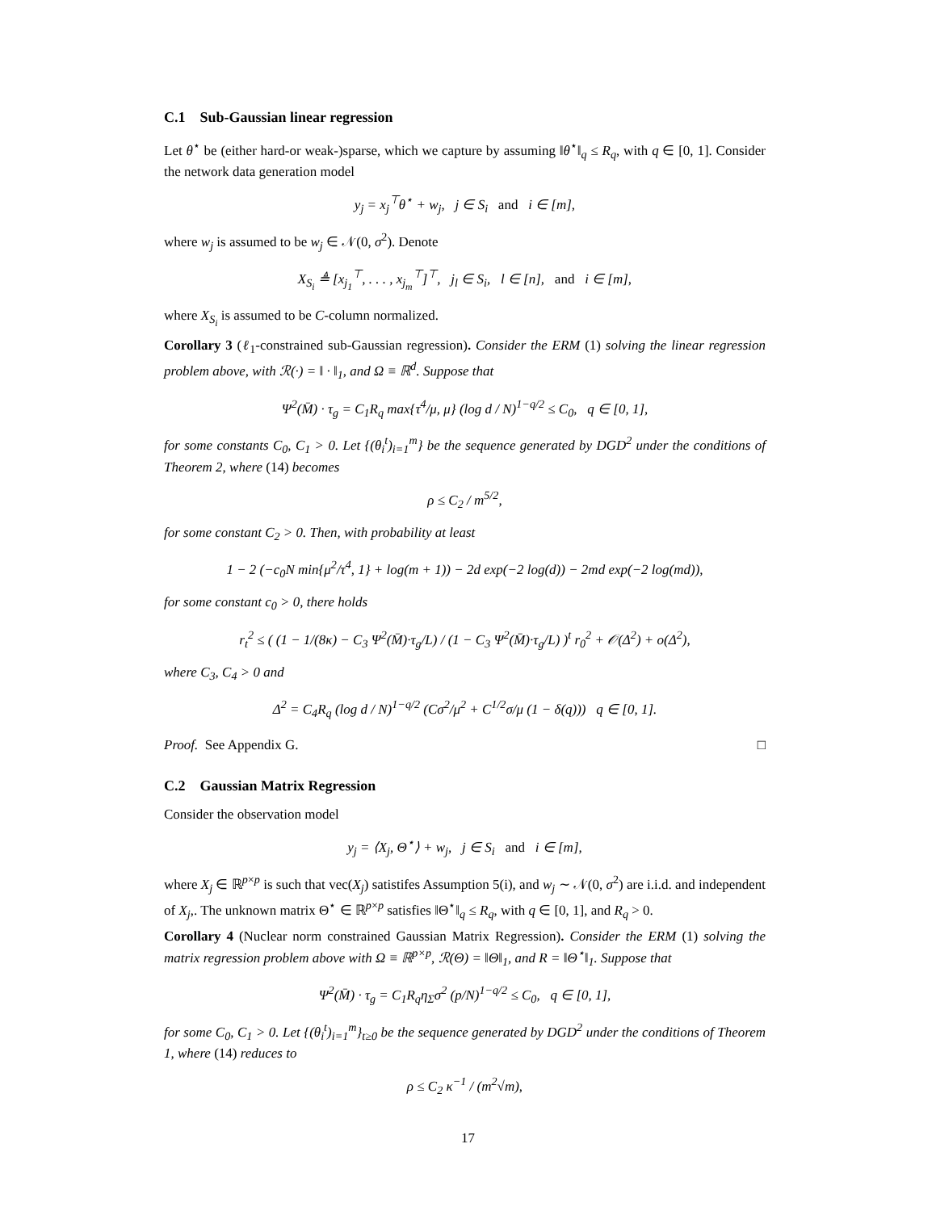C.1 Sub-Gaussian linear regression
Let θ<sup>⋆</sup> be (either hard-or weak-)sparse, which we capture by assuming ‖θ<sup>⋆</sup>‖<sub>q</sub> ≤ R<sub>q</sub>, with q ∈ [0, 1]. Consider the network data generation model
y<sub>j</sub> = x<sub>j</sub><sup>⊤</sup>θ<sup>⋆</sup> + w<sub>j</sub>, j ∈ S<sub>i</sub> and i ∈ [m],
where w<sub>j</sub> is assumed to be w<sub>j</sub> ∈ 𝒩(0, σ<sup>2</sup>). Denote
X<sub>S<sub>i</sub></sub> ≜ [x<sub>j<sub>1</sub></sub><sup>⊤</sup>, . . . , x<sub>j<sub>m</sub></sub><sup>⊤</sup>]<sup>⊤</sup>, j<sub>l</sub> ∈ S<sub>i</sub>, l ∈ [n], and i ∈ [m],
where X<sub>S<sub>i</sub></sub> is assumed to be C-column normalized.
Corollary 3 (ℓ<sub>1</sub>-constrained sub-Gaussian regression). Consider the ERM (1) solving the linear regression problem above, with ℛ(·) = ‖ · ‖<sub>1</sub>, and Ω ≡ ℝ<sup>d</sup>. Suppose that
Ψ<sup>2</sup>(M̄) · τ<sub>g</sub> = C<sub>1</sub>R<sub>q</sub> max{τ<sup>4</sup>/μ, μ} (log d / N)<sup>1−q/2</sup> ≤ C<sub>0</sub>, q ∈ [0, 1],
for some constants C<sub>0</sub>, C<sub>1</sub> > 0. Let {(θ<sub>i</sub><sup>t</sup>)<sub>i=1</sub><sup>m</sup>} be the sequence generated by DGD<sup>2</sup> under the conditions of Theorem 2, where (14) becomes
ρ ≤ C<sub>2</sub> / m<sup>5/2</sup>,
for some constant C<sub>2</sub> > 0. Then, with probability at least
1 − 2 (−c<sub>0</sub>N min{μ<sup>2</sup>/τ<sup>4</sup>, 1} + log(m + 1)) − 2d exp(−2 log(d)) − 2md exp(−2 log(md)),
for some constant c<sub>0</sub> > 0, there holds
r<sub>t</sub><sup>2</sup> ≤ ( (1 − 1/(8κ) − C<sub>3</sub> Ψ<sup>2</sup>(M̄)·τ<sub>g</sub>/L) / (1 − C<sub>3</sub> Ψ<sup>2</sup>(M̄)·τ<sub>g</sub>/L) )<sup>t</sup> r<sub>0</sub><sup>2</sup> + 𝒪(Δ<sup>2</sup>) + o(Δ<sup>2</sup>),
where C<sub>3</sub>, C<sub>4</sub> > 0 and
Δ<sup>2</sup> = C<sub>4</sub>R<sub>q</sub> (log d / N)<sup>1−q/2</sup> (Cσ<sup>2</sup>/μ<sup>2</sup> + C<sup>1/2</sup>σ/μ (1 − δ(q))) q ∈ [0, 1].
Proof. See Appendix G. □
C.2 Gaussian Matrix Regression
Consider the observation model
y<sub>j</sub> = ⟨X<sub>j</sub>, Θ<sup>⋆</sup>⟩ + w<sub>j</sub>, j ∈ S<sub>i</sub> and i ∈ [m],
where X<sub>j</sub> ∈ ℝ<sup>p×p</sup> is such that vec(X<sub>j</sub>) satistifes Assumption 5(i), and w<sub>j</sub> ∼ 𝒩(0, σ<sup>2</sup>) are i.i.d. and independent of X<sub>j</sub>,. The unknown matrix Θ<sup>⋆</sup> ∈ ℝ<sup>p×p</sup> satisfies ‖Θ<sup>⋆</sup>‖<sub>q</sub> ≤ R<sub>q</sub>, with q ∈ [0, 1], and R<sub>q</sub> > 0.
Corollary 4 (Nuclear norm constrained Gaussian Matrix Regression). Consider the ERM (1) solving the matrix regression problem above with Ω ≡ ℝ<sup>p×p</sup>, ℛ(Θ) = ‖Θ‖<sub>1</sub>, and R = ‖Θ<sup>⋆</sup>‖<sub>1</sub>. Suppose that
Ψ<sup>2</sup>(M̄) · τ<sub>g</sub> = C<sub>1</sub>R<sub>q</sub>η<sub>Σ</sub>σ<sup>2</sup> (p/N)<sup>1−q/2</sup> ≤ C<sub>0</sub>, q ∈ [0, 1],
for some C<sub>0</sub>, C<sub>1</sub> > 0. Let {(θ<sub>i</sub><sup>t</sup>)<sub>i=1</sub><sup>m</sup>}<sub>t≥0</sub> be the sequence generated by DGD<sup>2</sup> under the conditions of Theorem 1, where (14) reduces to
ρ ≤ C<sub>2</sub> κ<sup>−1</sup> / (m<sup>2</sup>√m),
17